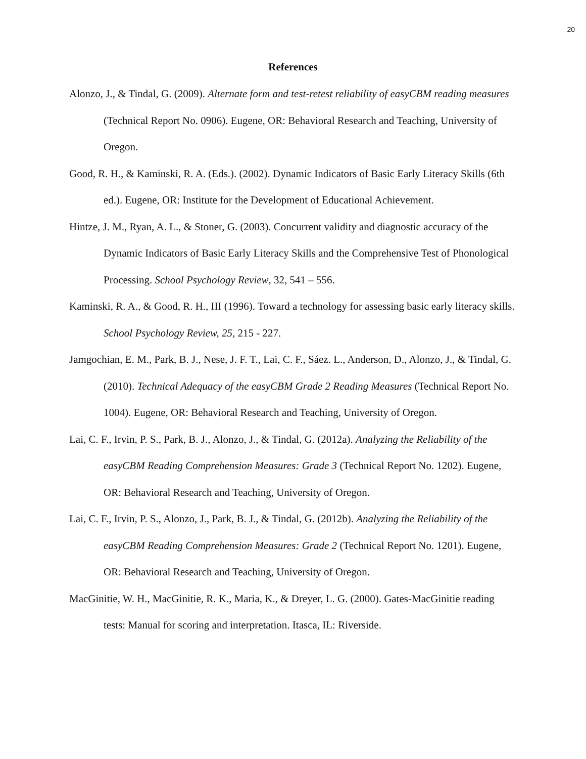20
References
Alonzo, J., & Tindal, G. (2009). Alternate form and test-retest reliability of easyCBM reading measures (Technical Report No. 0906). Eugene, OR: Behavioral Research and Teaching, University of Oregon.
Good, R. H., & Kaminski, R. A. (Eds.). (2002). Dynamic Indicators of Basic Early Literacy Skills (6th ed.). Eugene, OR: Institute for the Development of Educational Achievement.
Hintze, J. M., Ryan, A. L., & Stoner, G. (2003). Concurrent validity and diagnostic accuracy of the Dynamic Indicators of Basic Early Literacy Skills and the Comprehensive Test of Phonological Processing. School Psychology Review, 32, 541 – 556.
Kaminski, R. A., & Good, R. H., III (1996). Toward a technology for assessing basic early literacy skills. School Psychology Review, 25, 215 - 227.
Jamgochian, E. M., Park, B. J., Nese, J. F. T., Lai, C. F., Sáez. L., Anderson, D., Alonzo, J., & Tindal, G. (2010). Technical Adequacy of the easyCBM Grade 2 Reading Measures (Technical Report No. 1004). Eugene, OR: Behavioral Research and Teaching, University of Oregon.
Lai, C. F., Irvin, P. S., Park, B. J., Alonzo, J., & Tindal, G. (2012a). Analyzing the Reliability of the easyCBM Reading Comprehension Measures: Grade 3 (Technical Report No. 1202). Eugene, OR: Behavioral Research and Teaching, University of Oregon.
Lai, C. F., Irvin, P. S., Alonzo, J., Park, B. J., & Tindal, G. (2012b). Analyzing the Reliability of the easyCBM Reading Comprehension Measures: Grade 2 (Technical Report No. 1201). Eugene, OR: Behavioral Research and Teaching, University of Oregon.
MacGinitie, W. H., MacGinitie, R. K., Maria, K., & Dreyer, L. G. (2000). Gates-MacGinitie reading tests: Manual for scoring and interpretation. Itasca, IL: Riverside.